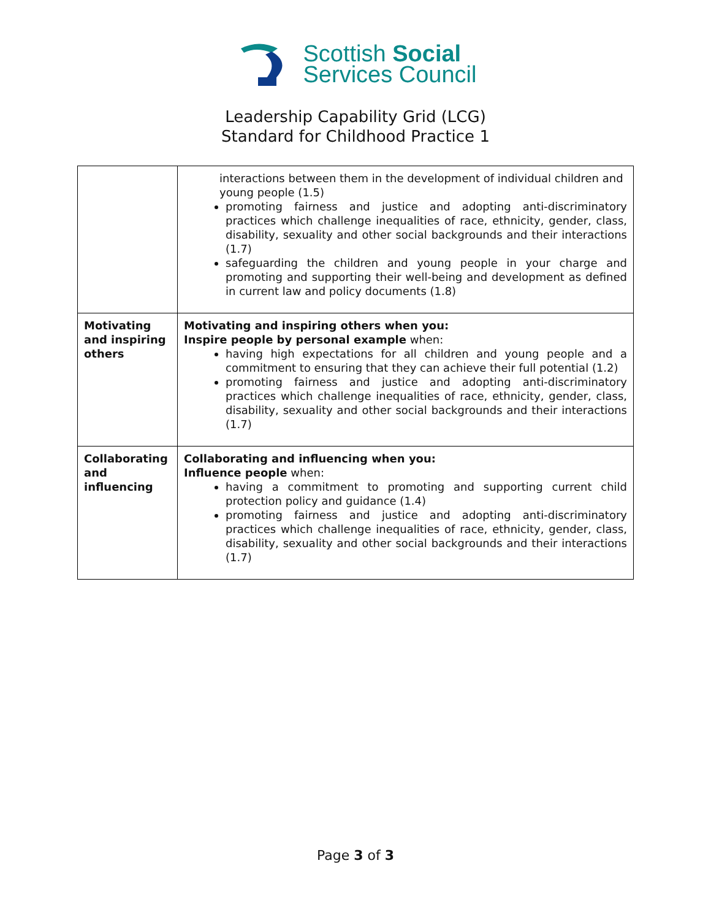Scottish Social
Services Council
Leadership Capability Grid (LCG)
Standard for Childhood Practice 1
| | interactions between them in the development of individual children and young people (1.5) promoting fairness and justice and adopting anti-discriminatory practices which challenge inequalities of race, ethnicity, gender, class, disability, sexuality and other social backgrounds and their interactions (1.7) safeguarding the children and young people in your charge and promoting and supporting their well-being and development as defined in current law and policy documents (1.8) |
| Motivating and inspiring others | Motivating and inspiring others when you: Inspire people by personal example when: having high expectations for all children and young people and a commitment to ensuring that they can achieve their full potential (1.2) promoting fairness and justice and adopting anti-discriminatory practices which challenge inequalities of race, ethnicity, gender, class, disability, sexuality and other social backgrounds and their interactions (1.7) |
| Collaborating and influencing | Collaborating and influencing when you: Influence people when: having a commitment to promoting and supporting current child protection policy and guidance (1.4) promoting fairness and justice and adopting anti-discriminatory practices which challenge inequalities of race, ethnicity, gender, class, disability, sexuality and other social backgrounds and their interactions (1.7) |
Page 3 of 3